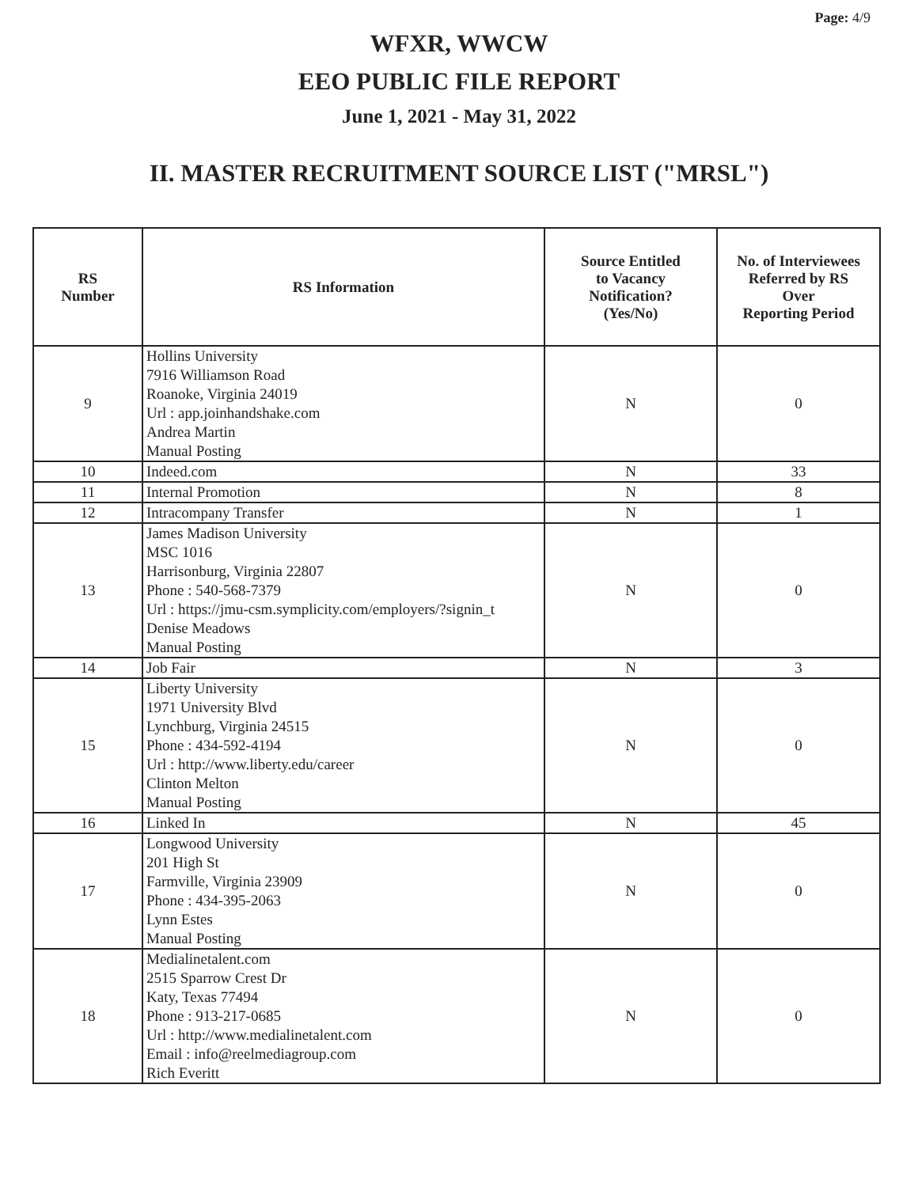Page: 4/9
WFXR, WWCW
EEO PUBLIC FILE REPORT
June 1, 2021 - May 31, 2022
II. MASTER RECRUITMENT SOURCE LIST ("MRSL")
| RS Number | RS Information | Source Entitled to Vacancy Notification? (Yes/No) | No. of Interviewees Referred by RS Over Reporting Period |
| --- | --- | --- | --- |
| 9 | Hollins University 7916 Williamson Road Roanoke, Virginia 24019 Url : app.joinhandshake.com Andrea Martin Manual Posting | N | 0 |
| 10 | Indeed.com | N | 33 |
| 11 | Internal Promotion | N | 8 |
| 12 | Intracompany Transfer | N | 1 |
| 13 | James Madison University MSC 1016 Harrisonburg, Virginia 22807 Phone : 540-568-7379 Url : https://jmu-csm.symplicity.com/employers/?signin_t Denise Meadows Manual Posting | N | 0 |
| 14 | Job Fair | N | 3 |
| 15 | Liberty University 1971 University Blvd Lynchburg, Virginia 24515 Phone : 434-592-4194 Url : http://www.liberty.edu/career Clinton Melton Manual Posting | N | 0 |
| 16 | Linked In | N | 45 |
| 17 | Longwood University 201 High St Farmville, Virginia 23909 Phone : 434-395-2063 Lynn Estes Manual Posting | N | 0 |
| 18 | Medialinetalent.com 2515 Sparrow Crest Dr Katy, Texas 77494 Phone : 913-217-0685 Url : http://www.medialinetalent.com Email : info@reelmediagroup.com Rich Everitt | N | 0 |